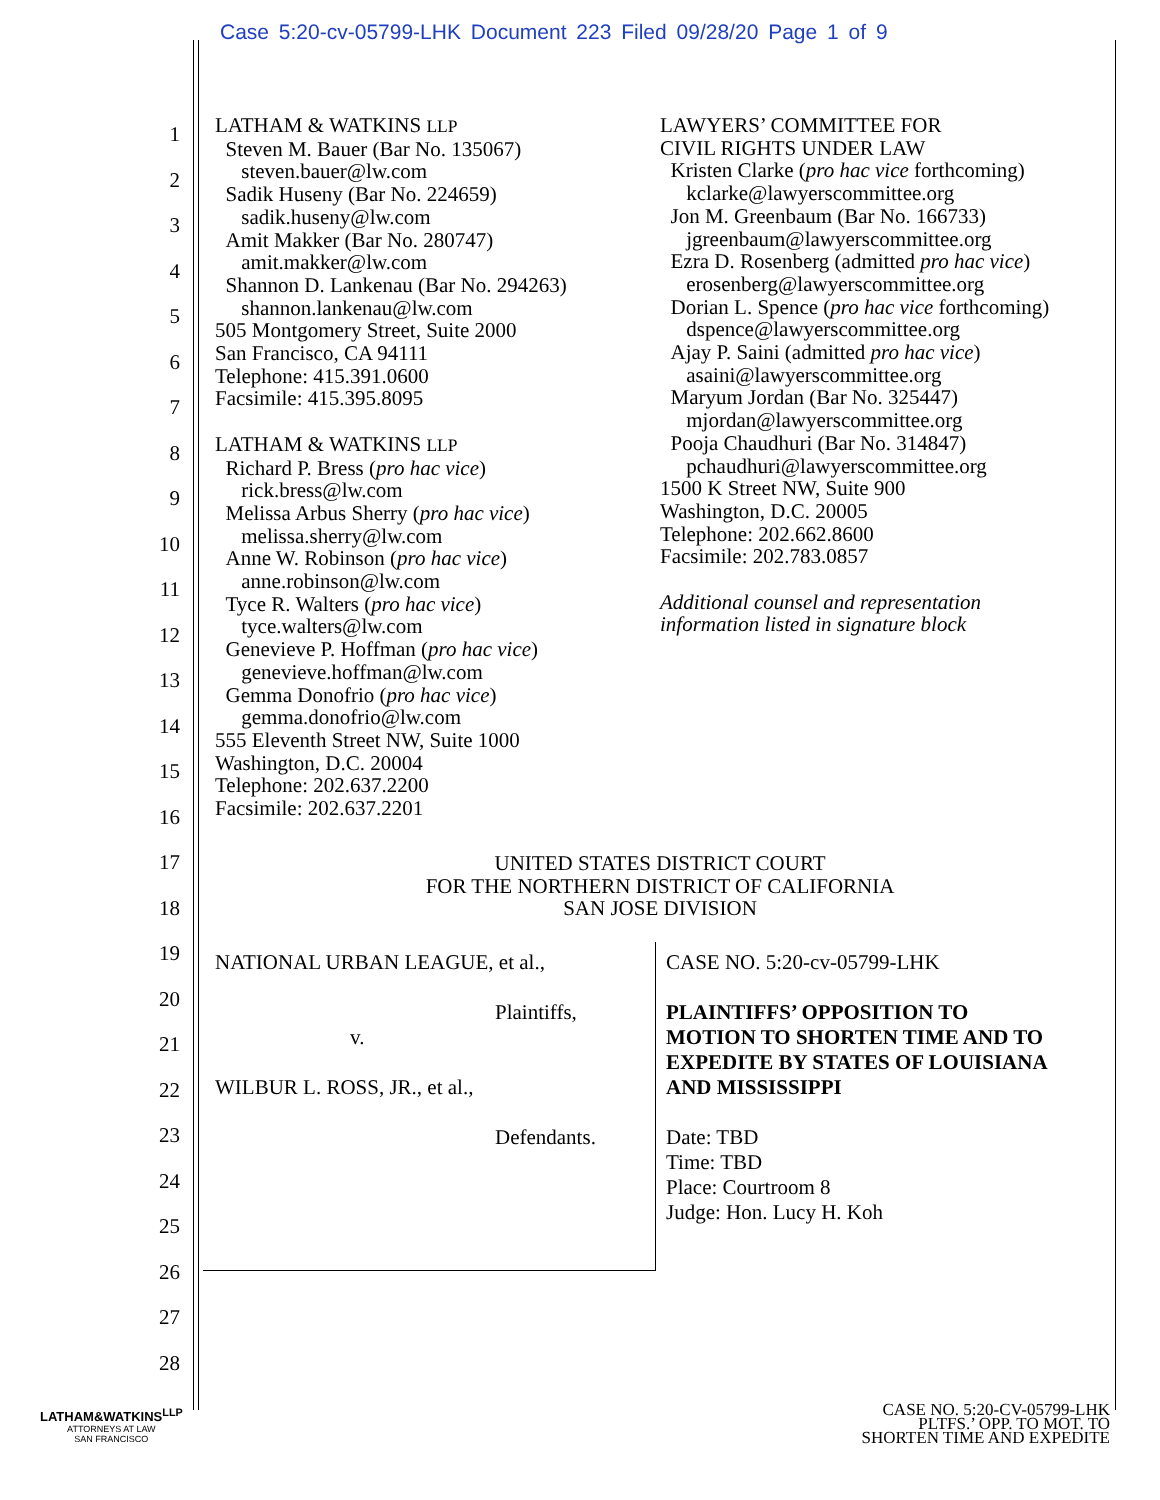Case 5:20-cv-05799-LHK Document 223 Filed 09/28/20 Page 1 of 9
1
2
3
4
5
6
7
8
9
10
11
12
13
14
15
16
17
18
19
20
21
22
23
24
25
26
27
28
LATHAM & WATKINS LLP
Steven M. Bauer (Bar No. 135067)
steven.bauer@lw.com
Sadik Huseny (Bar No. 224659)
sadik.huseny@lw.com
Amit Makker (Bar No. 280747)
amit.makker@lw.com
Shannon D. Lankenau (Bar No. 294263)
shannon.lankenau@lw.com
505 Montgomery Street, Suite 2000
San Francisco, CA 94111
Telephone: 415.391.0600
Facsimile: 415.395.8095
LATHAM & WATKINS LLP
Richard P. Bress (pro hac vice)
rick.bress@lw.com
Melissa Arbus Sherry (pro hac vice)
melissa.sherry@lw.com
Anne W. Robinson (pro hac vice)
anne.robinson@lw.com
Tyce R. Walters (pro hac vice)
tyce.walters@lw.com
Genevieve P. Hoffman (pro hac vice)
genevieve.hoffman@lw.com
Gemma Donofrio (pro hac vice)
gemma.donofrio@lw.com
555 Eleventh Street NW, Suite 1000
Washington, D.C. 20004
Telephone: 202.637.2200
Facsimile: 202.637.2201
LAWYERS’ COMMITTEE FOR
CIVIL RIGHTS UNDER LAW
Kristen Clarke (pro hac vice forthcoming)
kclarke@lawyerscommittee.org
Jon M. Greenbaum (Bar No. 166733)
jgreenbaum@lawyerscommittee.org
Ezra D. Rosenberg (admitted pro hac vice)
erosenberg@lawyerscommittee.org
Dorian L. Spence (pro hac vice forthcoming)
dspence@lawyerscommittee.org
Ajay P. Saini (admitted pro hac vice)
asaini@lawyerscommittee.org
Maryum Jordan (Bar No. 325447)
mjordan@lawyerscommittee.org
Pooja Chaudhuri (Bar No. 314847)
pchaudhuri@lawyerscommittee.org
1500 K Street NW, Suite 900
Washington, D.C. 20005
Telephone: 202.662.8600
Facsimile: 202.783.0857
Additional counsel and representation
information listed in signature block
UNITED STATES DISTRICT COURT
FOR THE NORTHERN DISTRICT OF CALIFORNIA
SAN JOSE DIVISION
NATIONAL URBAN LEAGUE, et al.,
Plaintiffs,
v.
WILBUR L. ROSS, JR., et al.,
Defendants.
CASE NO. 5:20-cv-05799-LHK
PLAINTIFFS’ OPPOSITION TO
MOTION TO SHORTEN TIME AND TO
EXPEDITE BY STATES OF LOUISIANA
AND MISSISSIPPI
Date: TBD
Time: TBD
Place: Courtroom 8
Judge: Hon. Lucy H. Koh
LATHAM&WATKINS<sup>LLP</sup>
ATTORNEYS AT LAW
SAN FRANCISCO
CASE NO. 5:20-CV-05799-LHK
PLTFS.’ OPP. TO MOT. TO
SHORTEN TIME AND EXPEDITE